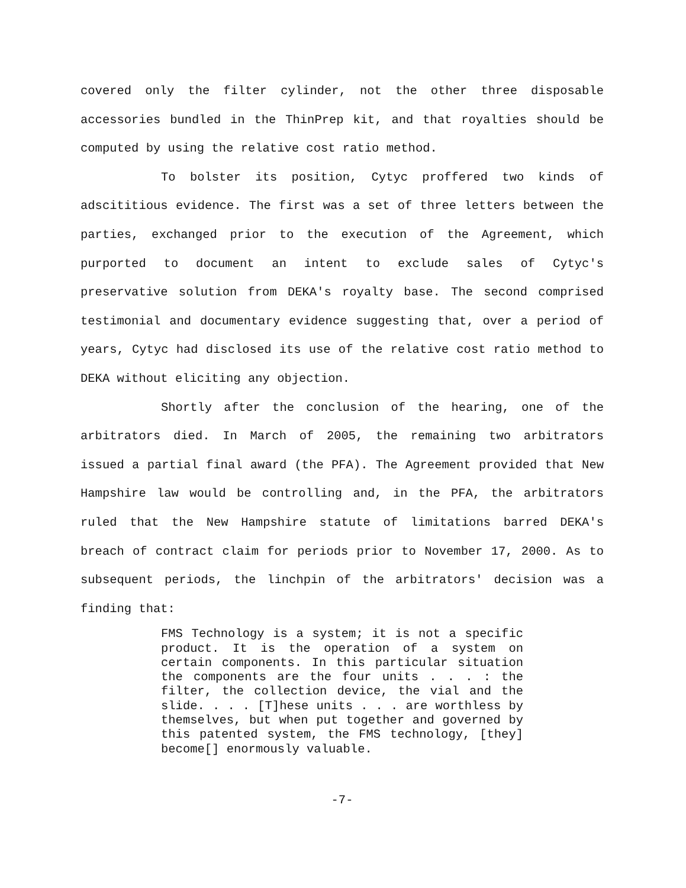covered only the filter cylinder, not the other three disposable accessories bundled in the ThinPrep kit, and that royalties should be computed by using the relative cost ratio method.
To bolster its position, Cytyc proffered two kinds of adscititious evidence. The first was a set of three letters between the parties, exchanged prior to the execution of the Agreement, which purported to document an intent to exclude sales of Cytyc's preservative solution from DEKA's royalty base. The second comprised testimonial and documentary evidence suggesting that, over a period of years, Cytyc had disclosed its use of the relative cost ratio method to DEKA without eliciting any objection.
Shortly after the conclusion of the hearing, one of the arbitrators died. In March of 2005, the remaining two arbitrators issued a partial final award (the PFA). The Agreement provided that New Hampshire law would be controlling and, in the PFA, the arbitrators ruled that the New Hampshire statute of limitations barred DEKA's breach of contract claim for periods prior to November 17, 2000. As to subsequent periods, the linchpin of the arbitrators' decision was a finding that:
FMS Technology is a system; it is not a specific product. It is the operation of a system on certain components. In this particular situation the components are the four units . . . : the filter, the collection device, the vial and the slide. . . . [T]hese units . . . are worthless by themselves, but when put together and governed by this patented system, the FMS technology, [they] become[] enormously valuable.
-7-